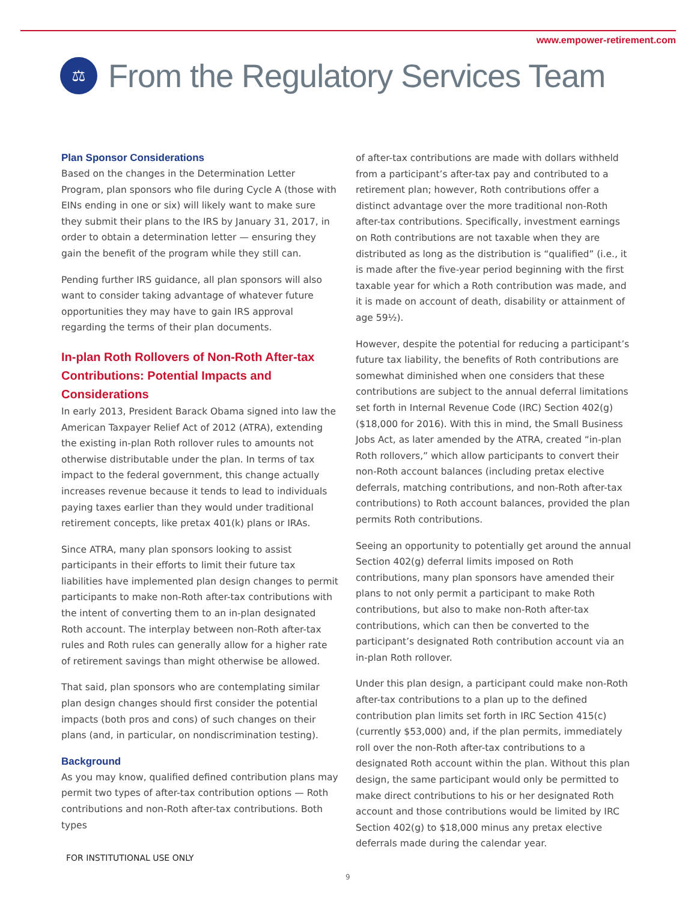www.empower-retirement.com
⚖
From the Regulatory Services Team
Plan Sponsor Considerations
Based on the changes in the Determination Letter Program, plan sponsors who file during Cycle A (those with EINs ending in one or six) will likely want to make sure they submit their plans to the IRS by January 31, 2017, in order to obtain a determination letter — ensuring they gain the benefit of the program while they still can.
Pending further IRS guidance, all plan sponsors will also want to consider taking advantage of whatever future opportunities they may have to gain IRS approval regarding the terms of their plan documents.
In-plan Roth Rollovers of Non-Roth After-tax Contributions: Potential Impacts and Considerations
In early 2013, President Barack Obama signed into law the American Taxpayer Relief Act of 2012 (ATRA), extending the existing in-plan Roth rollover rules to amounts not otherwise distributable under the plan. In terms of tax impact to the federal government, this change actually increases revenue because it tends to lead to individuals paying taxes earlier than they would under traditional retirement concepts, like pretax 401(k) plans or IRAs.
Since ATRA, many plan sponsors looking to assist participants in their efforts to limit their future tax liabilities have implemented plan design changes to permit participants to make non-Roth after-tax contributions with the intent of converting them to an in-plan designated Roth account. The interplay between non-Roth after-tax rules and Roth rules can generally allow for a higher rate of retirement savings than might otherwise be allowed.
That said, plan sponsors who are contemplating similar plan design changes should first consider the potential impacts (both pros and cons) of such changes on their plans (and, in particular, on nondiscrimination testing).
Background
As you may know, qualified defined contribution plans may permit two types of after-tax contribution options — Roth contributions and non-Roth after-tax contributions. Both types
of after-tax contributions are made with dollars withheld from a participant’s after-tax pay and contributed to a retirement plan; however, Roth contributions offer a distinct advantage over the more traditional non-Roth after-tax contributions. Specifically, investment earnings on Roth contributions are not taxable when they are distributed as long as the distribution is “qualified” (i.e., it is made after the five-year period beginning with the first taxable year for which a Roth contribution was made, and it is made on account of death, disability or attainment of age 59½).
However, despite the potential for reducing a participant’s future tax liability, the benefits of Roth contributions are somewhat diminished when one considers that these contributions are subject to the annual deferral limitations set forth in Internal Revenue Code (IRC) Section 402(g) ($18,000 for 2016). With this in mind, the Small Business Jobs Act, as later amended by the ATRA, created “in-plan Roth rollovers,” which allow participants to convert their non-Roth account balances (including pretax elective deferrals, matching contributions, and non-Roth after-tax contributions) to Roth account balances, provided the plan permits Roth contributions.
Seeing an opportunity to potentially get around the annual Section 402(g) deferral limits imposed on Roth contributions, many plan sponsors have amended their plans to not only permit a participant to make Roth contributions, but also to make non-Roth after-tax contributions, which can then be converted to the participant’s designated Roth contribution account via an in-plan Roth rollover.
Under this plan design, a participant could make non-Roth after-tax contributions to a plan up to the defined contribution plan limits set forth in IRC Section 415(c) (currently $53,000) and, if the plan permits, immediately roll over the non-Roth after-tax contributions to a designated Roth account within the plan. Without this plan design, the same participant would only be permitted to make direct contributions to his or her designated Roth account and those contributions would be limited by IRC Section 402(g) to $18,000 minus any pretax elective deferrals made during the calendar year.
FOR INSTITUTIONAL USE ONLY
9